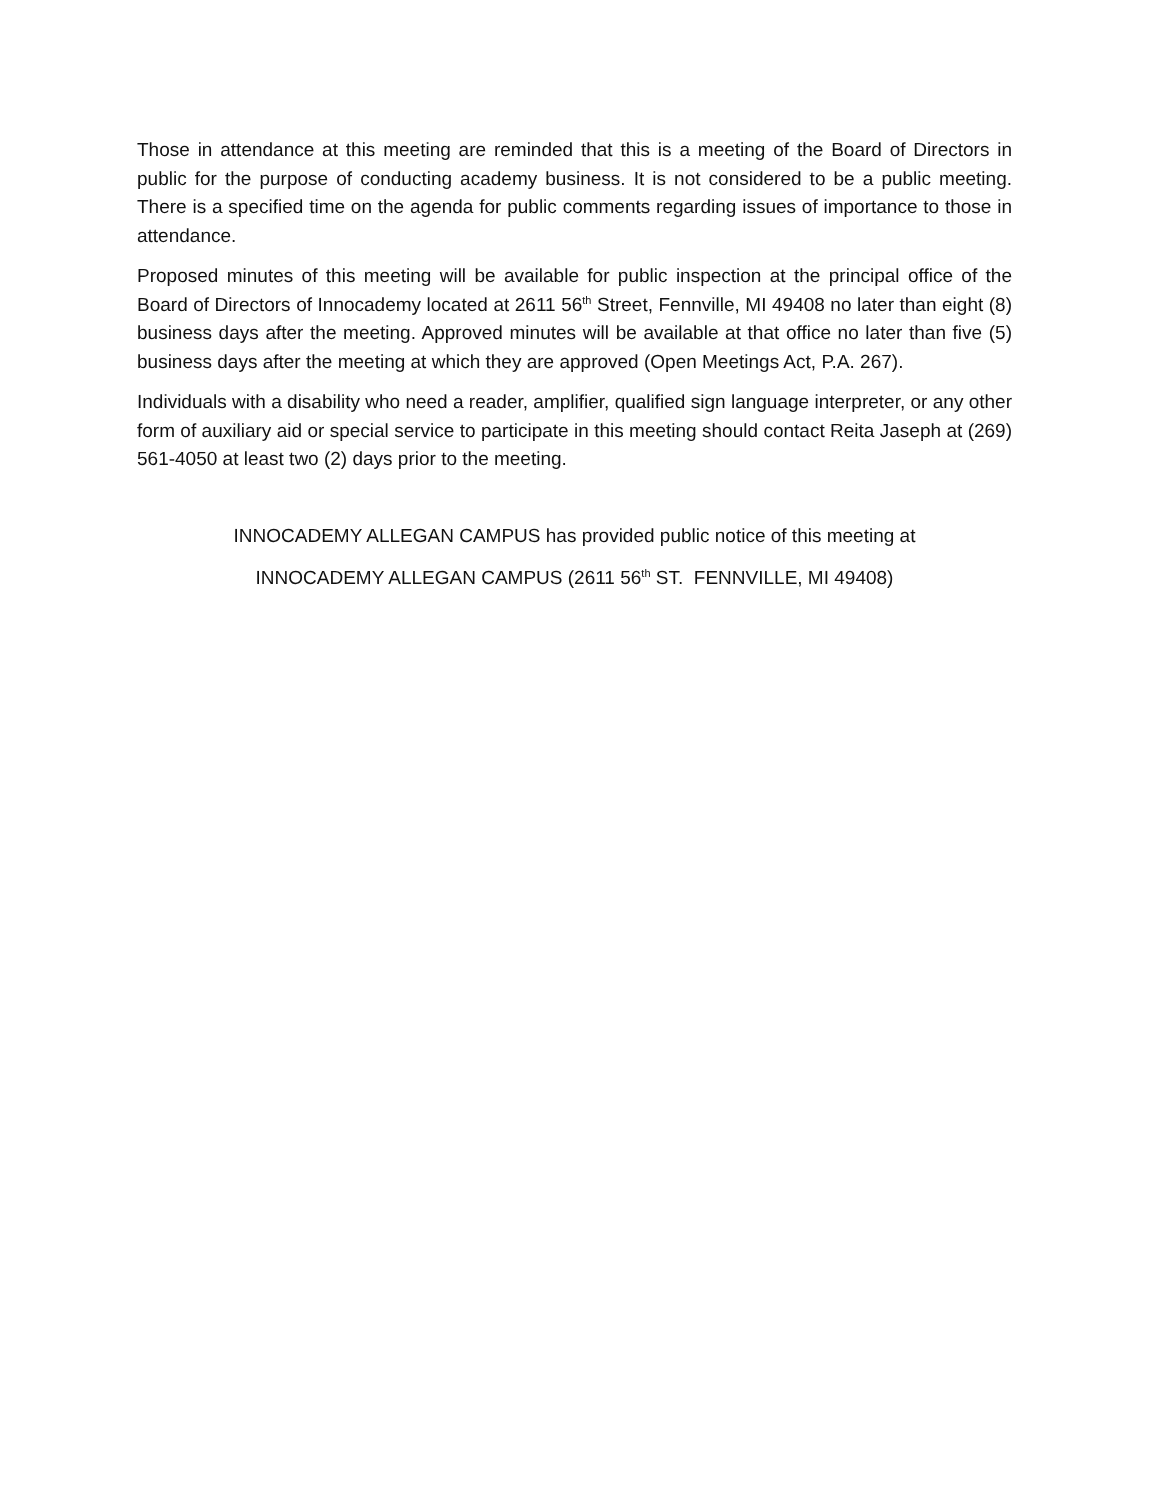Those in attendance at this meeting are reminded that this is a meeting of the Board of Directors in public for the purpose of conducting academy business. It is not considered to be a public meeting. There is a specified time on the agenda for public comments regarding issues of importance to those in attendance.
Proposed minutes of this meeting will be available for public inspection at the principal office of the Board of Directors of Innocademy located at 2611 56<sup>th</sup> Street, Fennville, MI 49408 no later than eight (8) business days after the meeting. Approved minutes will be available at that office no later than five (5) business days after the meeting at which they are approved (Open Meetings Act, P.A. 267).
Individuals with a disability who need a reader, amplifier, qualified sign language interpreter, or any other form of auxiliary aid or special service to participate in this meeting should contact Reita Jaseph at (269) 561-4050 at least two (2) days prior to the meeting.
INNOCADEMY ALLEGAN CAMPUS has provided public notice of this meeting at
INNOCADEMY ALLEGAN CAMPUS (2611 56<sup>th</sup> ST. FENNVILLE, MI 49408)